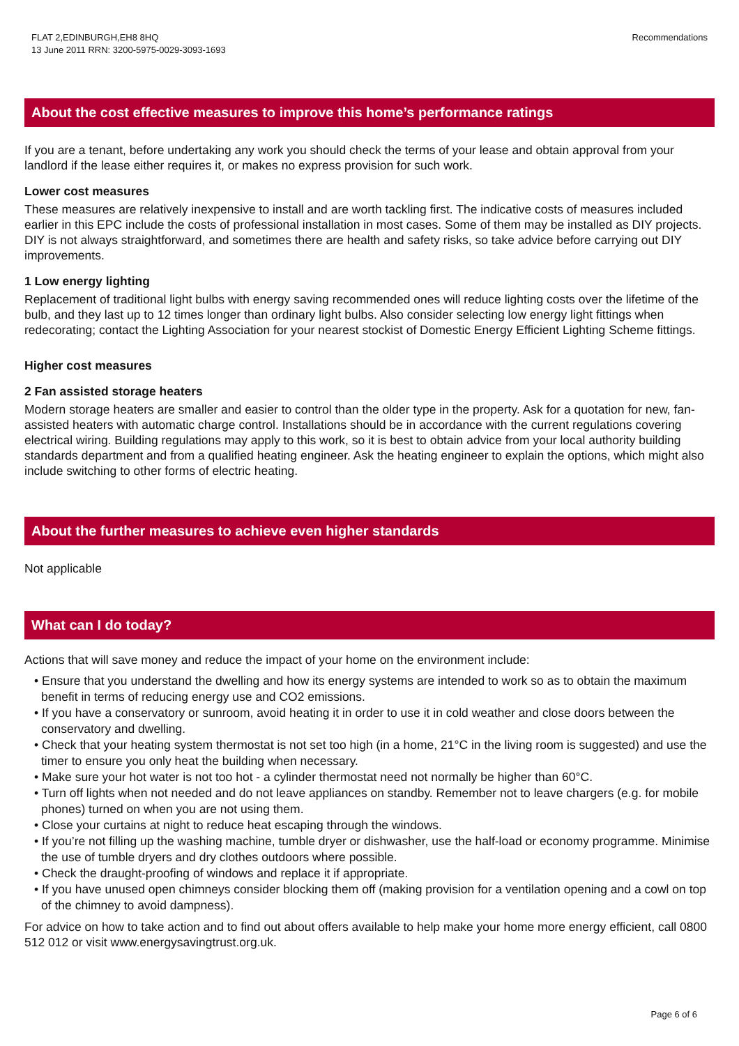FLAT 2,EDINBURGH,EH8 8HQ
13 June 2011 RRN: 3200-5975-0029-3093-1693
Recommendations
About the cost effective measures to improve this home’s performance ratings
If you are a tenant, before undertaking any work you should check the terms of your lease and obtain approval from your landlord if the lease either requires it, or makes no express provision for such work.
Lower cost measures
These measures are relatively inexpensive to install and are worth tackling first. The indicative costs of measures included earlier in this EPC include the costs of professional installation in most cases. Some of them may be installed as DIY projects. DIY is not always straightforward, and sometimes there are health and safety risks, so take advice before carrying out DIY improvements.
1 Low energy lighting
Replacement of traditional light bulbs with energy saving recommended ones will reduce lighting costs over the lifetime of the bulb, and they last up to 12 times longer than ordinary light bulbs. Also consider selecting low energy light fittings when redecorating; contact the Lighting Association for your nearest stockist of Domestic Energy Efficient Lighting Scheme fittings.
Higher cost measures
2 Fan assisted storage heaters
Modern storage heaters are smaller and easier to control than the older type in the property. Ask for a quotation for new, fan-assisted heaters with automatic charge control. Installations should be in accordance with the current regulations covering electrical wiring. Building regulations may apply to this work, so it is best to obtain advice from your local authority building standards department and from a qualified heating engineer. Ask the heating engineer to explain the options, which might also include switching to other forms of electric heating.
About the further measures to achieve even higher standards
Not applicable
What can I do today?
Actions that will save money and reduce the impact of your home on the environment include:
• Ensure that you understand the dwelling and how its energy systems are intended to work so as to obtain the maximum benefit in terms of reducing energy use and CO2 emissions.
• If you have a conservatory or sunroom, avoid heating it in order to use it in cold weather and close doors between the conservatory and dwelling.
• Check that your heating system thermostat is not set too high (in a home, 21°C in the living room is suggested) and use the timer to ensure you only heat the building when necessary.
• Make sure your hot water is not too hot - a cylinder thermostat need not normally be higher than 60°C.
• Turn off lights when not needed and do not leave appliances on standby. Remember not to leave chargers (e.g. for mobile phones) turned on when you are not using them.
• Close your curtains at night to reduce heat escaping through the windows.
• If you’re not filling up the washing machine, tumble dryer or dishwasher, use the half-load or economy programme. Minimise the use of tumble dryers and dry clothes outdoors where possible.
• Check the draught-proofing of windows and replace it if appropriate.
• If you have unused open chimneys consider blocking them off (making provision for a ventilation opening and a cowl on top of the chimney to avoid dampness).
For advice on how to take action and to find out about offers available to help make your home more energy efficient, call 0800 512 012 or visit www.energysavingtrust.org.uk.
Page 6 of 6